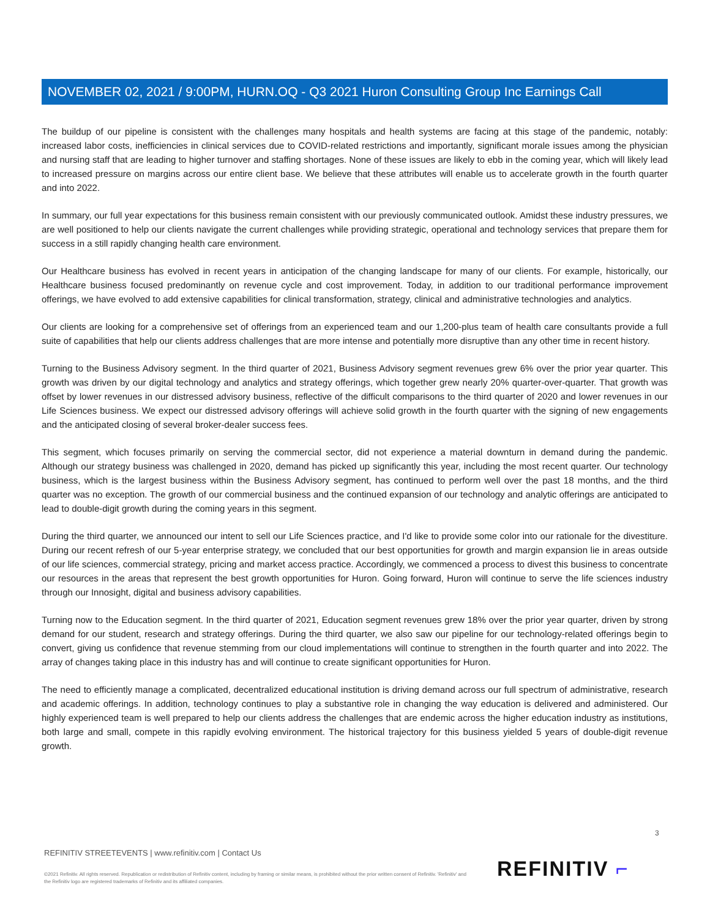NOVEMBER 02, 2021 / 9:00PM, HURN.OQ - Q3 2021 Huron Consulting Group Inc Earnings Call
The buildup of our pipeline is consistent with the challenges many hospitals and health systems are facing at this stage of the pandemic, notably: increased labor costs, inefficiencies in clinical services due to COVID-related restrictions and importantly, significant morale issues among the physician and nursing staff that are leading to higher turnover and staffing shortages. None of these issues are likely to ebb in the coming year, which will likely lead to increased pressure on margins across our entire client base. We believe that these attributes will enable us to accelerate growth in the fourth quarter and into 2022.
In summary, our full year expectations for this business remain consistent with our previously communicated outlook. Amidst these industry pressures, we are well positioned to help our clients navigate the current challenges while providing strategic, operational and technology services that prepare them for success in a still rapidly changing health care environment.
Our Healthcare business has evolved in recent years in anticipation of the changing landscape for many of our clients. For example, historically, our Healthcare business focused predominantly on revenue cycle and cost improvement. Today, in addition to our traditional performance improvement offerings, we have evolved to add extensive capabilities for clinical transformation, strategy, clinical and administrative technologies and analytics.
Our clients are looking for a comprehensive set of offerings from an experienced team and our 1,200-plus team of health care consultants provide a full suite of capabilities that help our clients address challenges that are more intense and potentially more disruptive than any other time in recent history.
Turning to the Business Advisory segment. In the third quarter of 2021, Business Advisory segment revenues grew 6% over the prior year quarter. This growth was driven by our digital technology and analytics and strategy offerings, which together grew nearly 20% quarter-over-quarter. That growth was offset by lower revenues in our distressed advisory business, reflective of the difficult comparisons to the third quarter of 2020 and lower revenues in our Life Sciences business. We expect our distressed advisory offerings will achieve solid growth in the fourth quarter with the signing of new engagements and the anticipated closing of several broker-dealer success fees.
This segment, which focuses primarily on serving the commercial sector, did not experience a material downturn in demand during the pandemic. Although our strategy business was challenged in 2020, demand has picked up significantly this year, including the most recent quarter. Our technology business, which is the largest business within the Business Advisory segment, has continued to perform well over the past 18 months, and the third quarter was no exception. The growth of our commercial business and the continued expansion of our technology and analytic offerings are anticipated to lead to double-digit growth during the coming years in this segment.
During the third quarter, we announced our intent to sell our Life Sciences practice, and I'd like to provide some color into our rationale for the divestiture. During our recent refresh of our 5-year enterprise strategy, we concluded that our best opportunities for growth and margin expansion lie in areas outside of our life sciences, commercial strategy, pricing and market access practice. Accordingly, we commenced a process to divest this business to concentrate our resources in the areas that represent the best growth opportunities for Huron. Going forward, Huron will continue to serve the life sciences industry through our Innosight, digital and business advisory capabilities.
Turning now to the Education segment. In the third quarter of 2021, Education segment revenues grew 18% over the prior year quarter, driven by strong demand for our student, research and strategy offerings. During the third quarter, we also saw our pipeline for our technology-related offerings begin to convert, giving us confidence that revenue stemming from our cloud implementations will continue to strengthen in the fourth quarter and into 2022. The array of changes taking place in this industry has and will continue to create significant opportunities for Huron.
The need to efficiently manage a complicated, decentralized educational institution is driving demand across our full spectrum of administrative, research and academic offerings. In addition, technology continues to play a substantive role in changing the way education is delivered and administered. Our highly experienced team is well prepared to help our clients address the challenges that are endemic across the higher education industry as institutions, both large and small, compete in this rapidly evolving environment. The historical trajectory for this business yielded 5 years of double-digit revenue growth.
3
REFINITIV STREETEVENTS | www.refinitiv.com | Contact Us
©2021 Refinitiv. All rights reserved. Republication or redistribution of Refinitiv content, including by framing or similar means, is prohibited without the prior written consent of Refinitiv. 'Refinitiv' and the Refinitiv logo are registered trademarks of Refinitiv and its affiliated companies.
REFINITIV ⌐